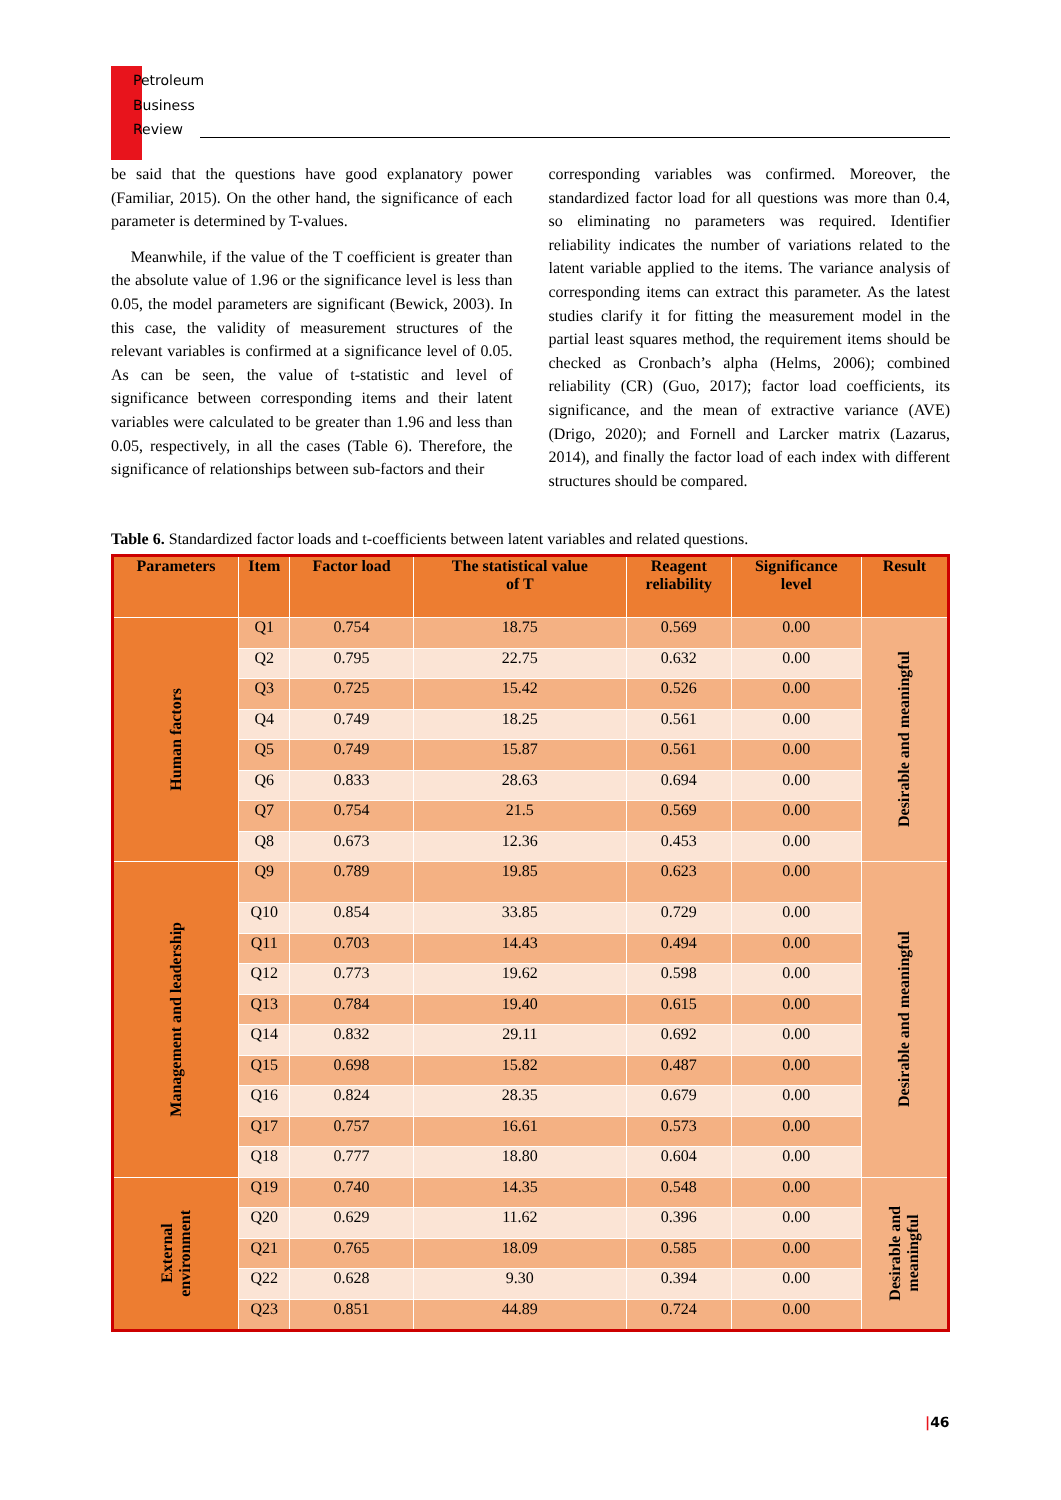Petroleum
Business
Review
be said that the questions have good explanatory power (Familiar, 2015). On the other hand, the significance of each parameter is determined by T-values.
Meanwhile, if the value of the T coefficient is greater than the absolute value of 1.96 or the significance level is less than 0.05, the model parameters are significant (Bewick, 2003). In this case, the validity of measurement structures of the relevant variables is confirmed at a significance level of 0.05. As can be seen, the value of t-statistic and level of significance between corresponding items and their latent variables were calculated to be greater than 1.96 and less than 0.05, respectively, in all the cases (Table 6). Therefore, the significance of relationships between sub-factors and their
corresponding variables was confirmed. Moreover, the standardized factor load for all questions was more than 0.4, so eliminating no parameters was required. Identifier reliability indicates the number of variations related to the latent variable applied to the items. The variance analysis of corresponding items can extract this parameter. As the latest studies clarify it for fitting the measurement model in the partial least squares method, the requirement items should be checked as Cronbach’s alpha (Helms, 2006); combined reliability (CR) (Guo, 2017); factor load coefficients, its significance, and the mean of extractive variance (AVE) (Drigo, 2020); and Fornell and Larcker matrix (Lazarus, 2014), and finally the factor load of each index with different structures should be compared.
Table 6. Standardized factor loads and t-coefficients between latent variables and related questions.
| Parameters | Item | Factor load | The statistical value of T | Reagent reliability | Significance level | Result |
| --- | --- | --- | --- | --- | --- | --- |
| Human factors | Q1 | 0.754 | 18.75 | 0.569 | 0.00 | Desirable and meaningful |
| | Q2 | 0.795 | 22.75 | 0.632 | 0.00 | |
| | Q3 | 0.725 | 15.42 | 0.526 | 0.00 | |
| | Q4 | 0.749 | 18.25 | 0.561 | 0.00 | |
| | Q5 | 0.749 | 15.87 | 0.561 | 0.00 | |
| | Q6 | 0.833 | 28.63 | 0.694 | 0.00 | |
| | Q7 | 0.754 | 21.5 | 0.569 | 0.00 | |
| | Q8 | 0.673 | 12.36 | 0.453 | 0.00 | |
| Management and leadership | Q9 | 0.789 | 19.85 | 0.623 | 0.00 | Desirable and meaningful |
| | Q10 | 0.854 | 33.85 | 0.729 | 0.00 | |
| | Q11 | 0.703 | 14.43 | 0.494 | 0.00 | |
| | Q12 | 0.773 | 19.62 | 0.598 | 0.00 | |
| | Q13 | 0.784 | 19.40 | 0.615 | 0.00 | |
| | Q14 | 0.832 | 29.11 | 0.692 | 0.00 | |
| | Q15 | 0.698 | 15.82 | 0.487 | 0.00 | |
| | Q16 | 0.824 | 28.35 | 0.679 | 0.00 | |
| | Q17 | 0.757 | 16.61 | 0.573 | 0.00 | |
| | Q18 | 0.777 | 18.80 | 0.604 | 0.00 | |
| External environment | Q19 | 0.740 | 14.35 | 0.548 | 0.00 | Desirable and meaningful |
| | Q20 | 0.629 | 11.62 | 0.396 | 0.00 | |
| | Q21 | 0.765 | 18.09 | 0.585 | 0.00 | |
| | Q22 | 0.628 | 9.30 | 0.394 | 0.00 | |
| | Q23 | 0.851 | 44.89 | 0.724 | 0.00 | |
|46